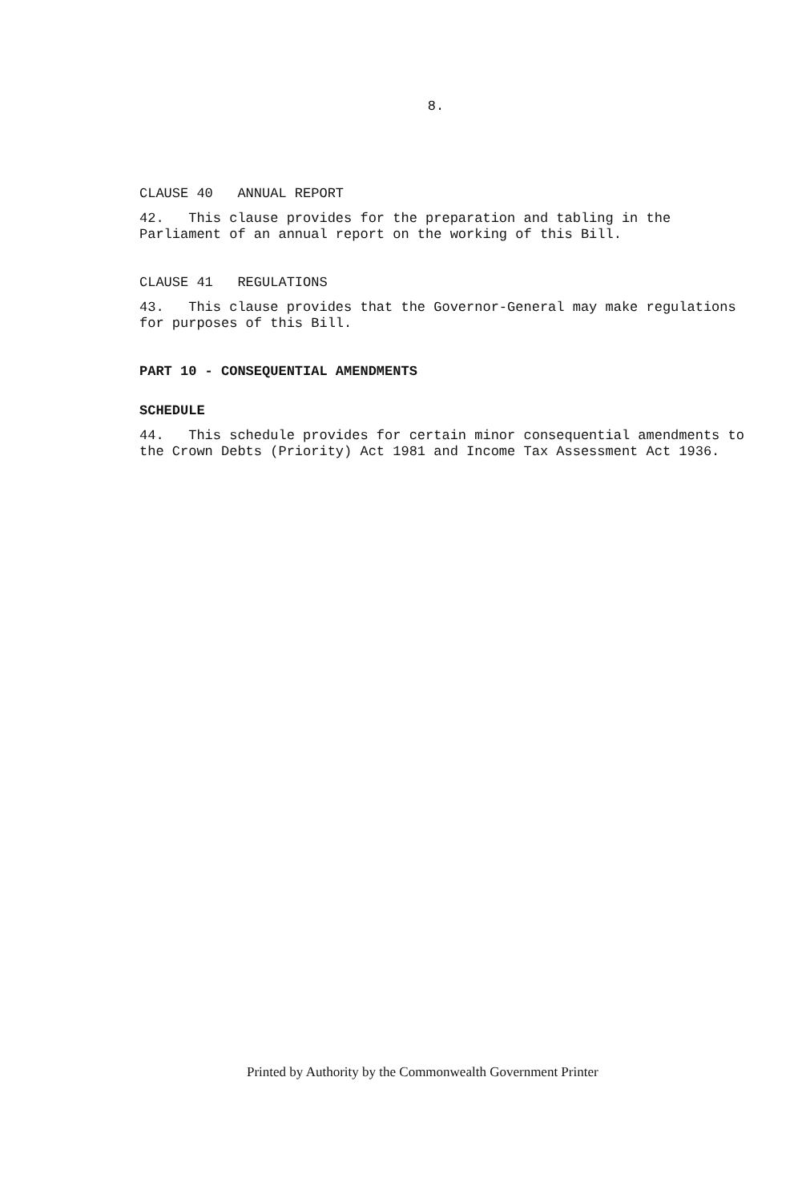8.
CLAUSE 40 ANNUAL REPORT
42. This clause provides for the preparation and tabling in the Parliament of an annual report on the working of this Bill.
CLAUSE 41 REGULATIONS
43. This clause provides that the Governor-General may make regulations for purposes of this Bill.
PART 10 - CONSEQUENTIAL AMENDMENTS
SCHEDULE
44. This schedule provides for certain minor consequential amendments to the Crown Debts (Priority) Act 1981 and Income Tax Assessment Act 1936.
Printed by Authority by the Commonwealth Government Printer